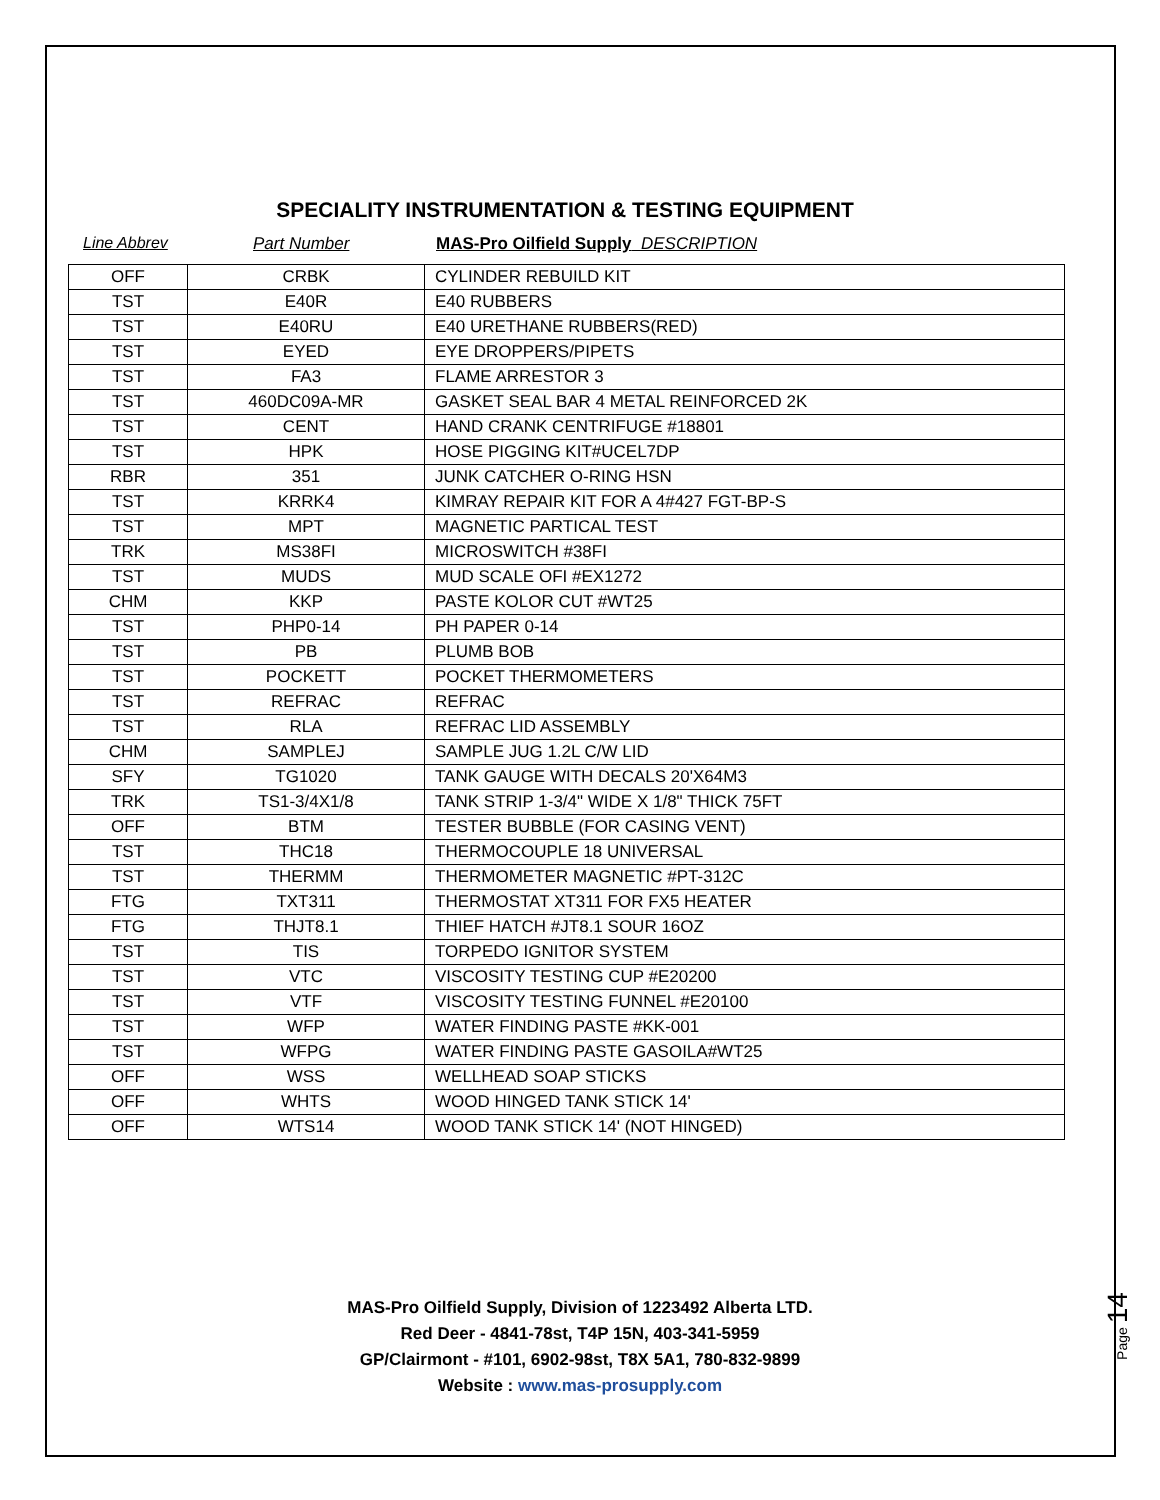SPECIALITY INSTRUMENTATION & TESTING EQUIPMENT
Line Abbrev Part Number MAS-Pro Oilfield Supply DESCRIPTION
| OFF | CRBK | CYLINDER REBUILD KIT |
| TST | E40R | E40 RUBBERS |
| TST | E40RU | E40 URETHANE RUBBERS(RED) |
| TST | EYED | EYE DROPPERS/PIPETS |
| TST | FA3 | FLAME ARRESTOR 3 |
| TST | 460DC09A-MR | GASKET SEAL BAR 4 METAL REINFORCED 2K |
| TST | CENT | HAND CRANK CENTRIFUGE #18801 |
| TST | HPK | HOSE PIGGING KIT#UCEL7DP |
| RBR | 351 | JUNK CATCHER O-RING HSN |
| TST | KRRK4 | KIMRAY REPAIR KIT FOR A 4#427 FGT-BP-S |
| TST | MPT | MAGNETIC PARTICAL TEST |
| TRK | MS38FI | MICROSWITCH #38FI |
| TST | MUDS | MUD SCALE OFI #EX1272 |
| CHM | KKP | PASTE KOLOR CUT #WT25 |
| TST | PHP0-14 | PH PAPER 0-14 |
| TST | PB | PLUMB BOB |
| TST | POCKETT | POCKET THERMOMETERS |
| TST | REFRAC | REFRAC |
| TST | RLA | REFRAC LID ASSEMBLY |
| CHM | SAMPLEJ | SAMPLE JUG 1.2L C/W LID |
| SFY | TG1020 | TANK GAUGE WITH DECALS 20'X64M3 |
| TRK | TS1-3/4X1/8 | TANK STRIP 1-3/4" WIDE X 1/8" THICK 75FT |
| OFF | BTM | TESTER BUBBLE (FOR CASING VENT) |
| TST | THC18 | THERMOCOUPLE 18 UNIVERSAL |
| TST | THERMM | THERMOMETER MAGNETIC #PT-312C |
| FTG | TXT311 | THERMOSTAT XT311 FOR FX5 HEATER |
| FTG | THJT8.1 | THIEF HATCH #JT8.1 SOUR 16OZ |
| TST | TIS | TORPEDO IGNITOR SYSTEM |
| TST | VTC | VISCOSITY TESTING CUP #E20200 |
| TST | VTF | VISCOSITY TESTING FUNNEL #E20100 |
| TST | WFP | WATER FINDING PASTE #KK-001 |
| TST | WFPG | WATER FINDING PASTE GASOILA#WT25 |
| OFF | WSS | WELLHEAD SOAP STICKS |
| OFF | WHTS | WOOD HINGED TANK STICK 14' |
| OFF | WTS14 | WOOD TANK STICK 14' (NOT HINGED) |
MAS-Pro Oilfield Supply, Division of 1223492 Alberta LTD.
Red Deer - 4841-78st, T4P 15N, 403-341-5959
GP/Clairmont - #101, 6902-98st, T8X 5A1, 780-832-9899
Website : www.mas-prosupply.com
Page 14